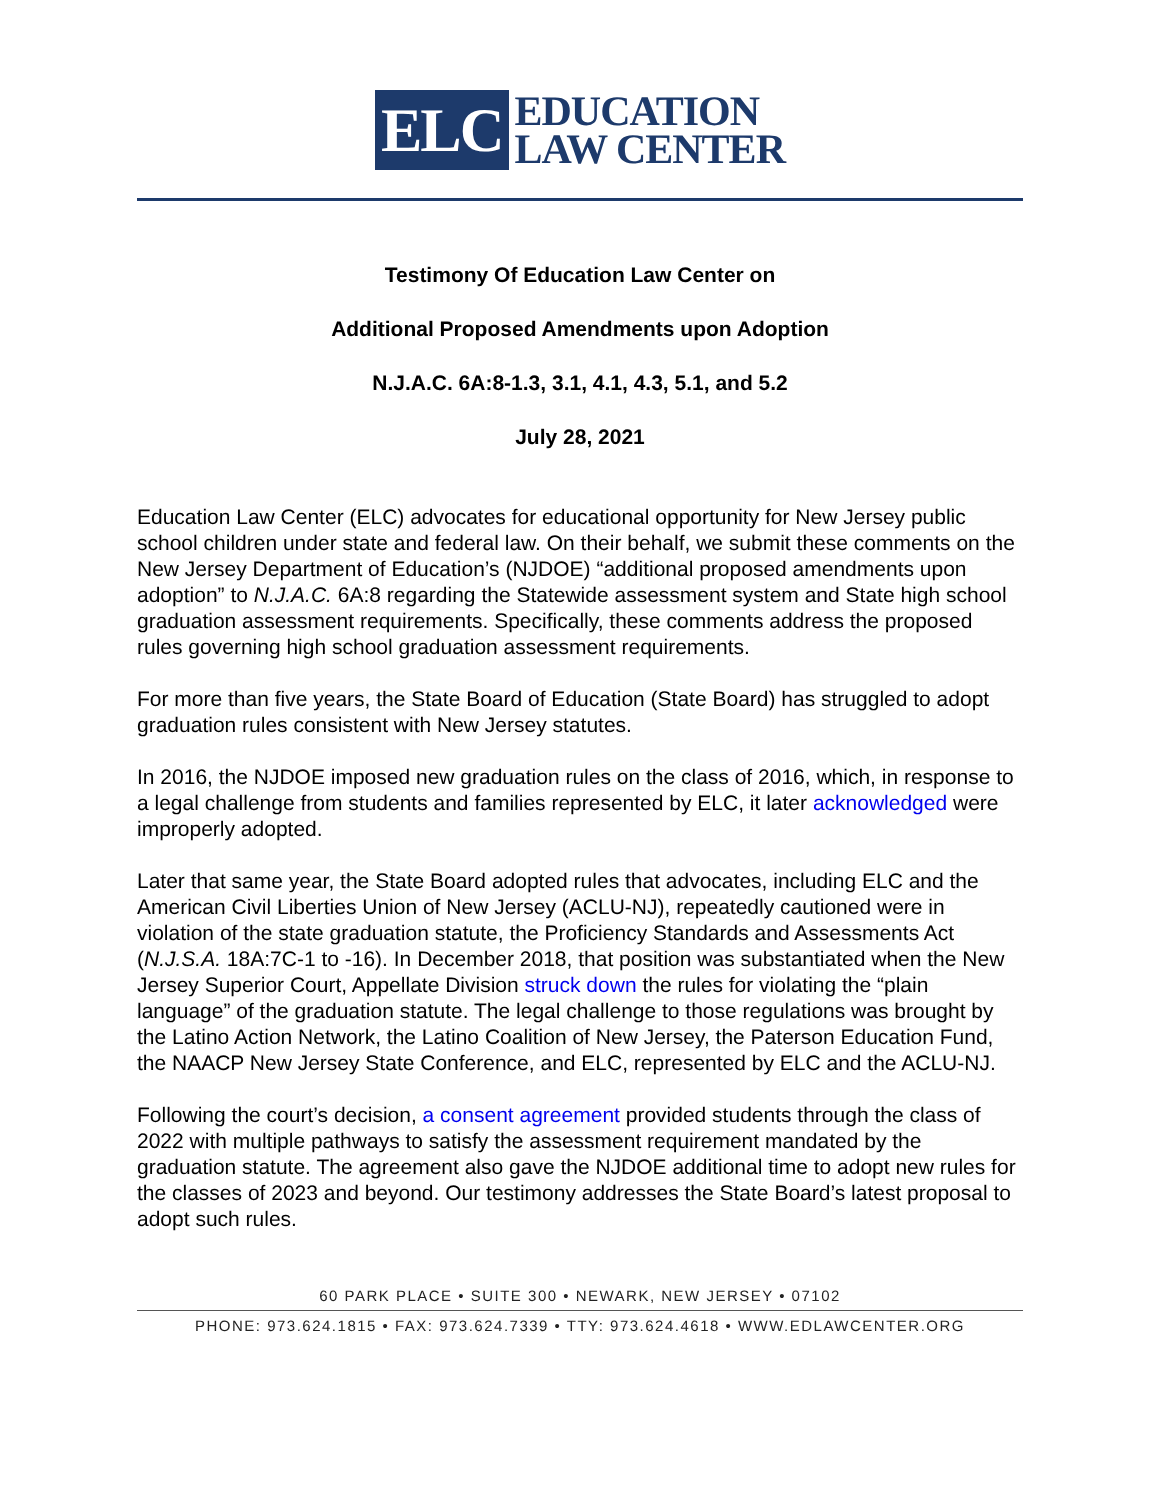ELC
EDUCATION
LAW CENTER
Testimony Of Education Law Center on
Additional Proposed Amendments upon Adoption
N.J.A.C. 6A:8-1.3, 3.1, 4.1, 4.3, 5.1, and 5.2
July 28, 2021
Education Law Center (ELC) advocates for educational opportunity for New Jersey public school children under state and federal law. On their behalf, we submit these comments on the New Jersey Department of Education’s (NJDOE) “additional proposed amendments upon adoption” to N.J.A.C. 6A:8 regarding the Statewide assessment system and State high school graduation assessment requirements. Specifically, these comments address the proposed rules governing high school graduation assessment requirements.
For more than five years, the State Board of Education (State Board) has struggled to adopt graduation rules consistent with New Jersey statutes.
In 2016, the NJDOE imposed new graduation rules on the class of 2016, which, in response to a legal challenge from students and families represented by ELC, it later acknowledged were improperly adopted.
Later that same year, the State Board adopted rules that advocates, including ELC and the American Civil Liberties Union of New Jersey (ACLU-NJ), repeatedly cautioned were in violation of the state graduation statute, the Proficiency Standards and Assessments Act (N.J.S.A. 18A:7C-1 to -16). In December 2018, that position was substantiated when the New Jersey Superior Court, Appellate Division struck down the rules for violating the “plain language” of the graduation statute. The legal challenge to those regulations was brought by the Latino Action Network, the Latino Coalition of New Jersey, the Paterson Education Fund, the NAACP New Jersey State Conference, and ELC, represented by ELC and the ACLU-NJ.
Following the court’s decision, a consent agreement provided students through the class of 2022 with multiple pathways to satisfy the assessment requirement mandated by the graduation statute. The agreement also gave the NJDOE additional time to adopt new rules for the classes of 2023 and beyond. Our testimony addresses the State Board’s latest proposal to adopt such rules.
60 PARK PLACE • SUITE 300 • NEWARK, NEW JERSEY • 07102
PHONE: 973.624.1815 • FAX: 973.624.7339 • TTY: 973.624.4618 • WWW.EDLAWCENTER.ORG